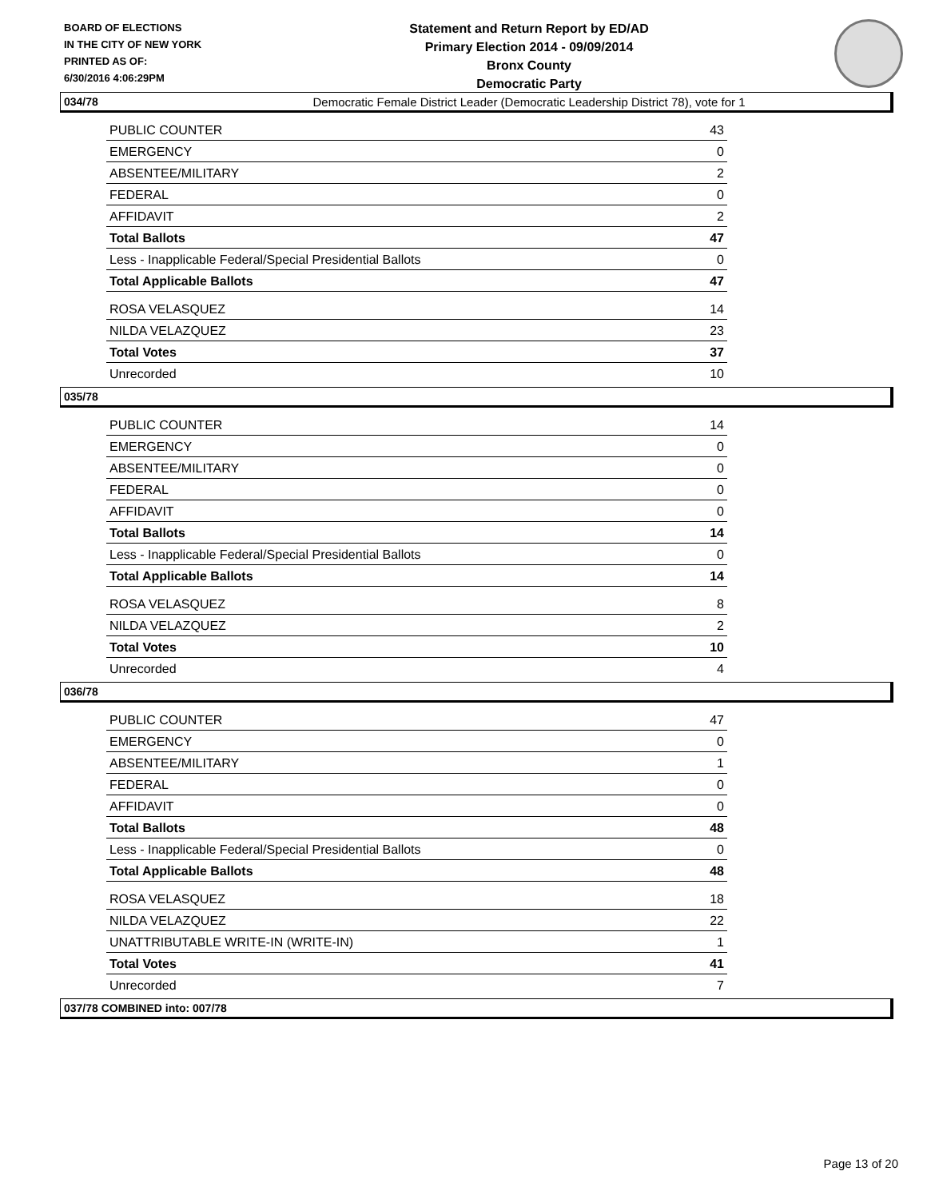BOARD OF ELECTIONS
IN THE CITY OF NEW YORK
PRINTED AS OF:
6/30/2016 4:06:29PM
Statement and Return Report by ED/AD
Primary Election 2014 - 09/09/2014
Bronx County
Democratic Party
Democratic Female District Leader (Democratic Leadership District 78), vote for 1
034/78
| PUBLIC COUNTER | 43 |
| EMERGENCY | 0 |
| ABSENTEE/MILITARY | 2 |
| FEDERAL | 0 |
| AFFIDAVIT | 2 |
| Total Ballots | 47 |
| Less - Inapplicable Federal/Special Presidential Ballots | 0 |
| Total Applicable Ballots | 47 |
| ROSA VELASQUEZ | 14 |
| NILDA VELAZQUEZ | 23 |
| Total Votes | 37 |
| Unrecorded | 10 |
035/78
| PUBLIC COUNTER | 14 |
| EMERGENCY | 0 |
| ABSENTEE/MILITARY | 0 |
| FEDERAL | 0 |
| AFFIDAVIT | 0 |
| Total Ballots | 14 |
| Less - Inapplicable Federal/Special Presidential Ballots | 0 |
| Total Applicable Ballots | 14 |
| ROSA VELASQUEZ | 8 |
| NILDA VELAZQUEZ | 2 |
| Total Votes | 10 |
| Unrecorded | 4 |
036/78
| PUBLIC COUNTER | 47 |
| EMERGENCY | 0 |
| ABSENTEE/MILITARY | 1 |
| FEDERAL | 0 |
| AFFIDAVIT | 0 |
| Total Ballots | 48 |
| Less - Inapplicable Federal/Special Presidential Ballots | 0 |
| Total Applicable Ballots | 48 |
| ROSA VELASQUEZ | 18 |
| NILDA VELAZQUEZ | 22 |
| UNATTRIBUTABLE WRITE-IN (WRITE-IN) | 1 |
| Total Votes | 41 |
| Unrecorded | 7 |
037/78 COMBINED into: 007/78
Page 13 of 20